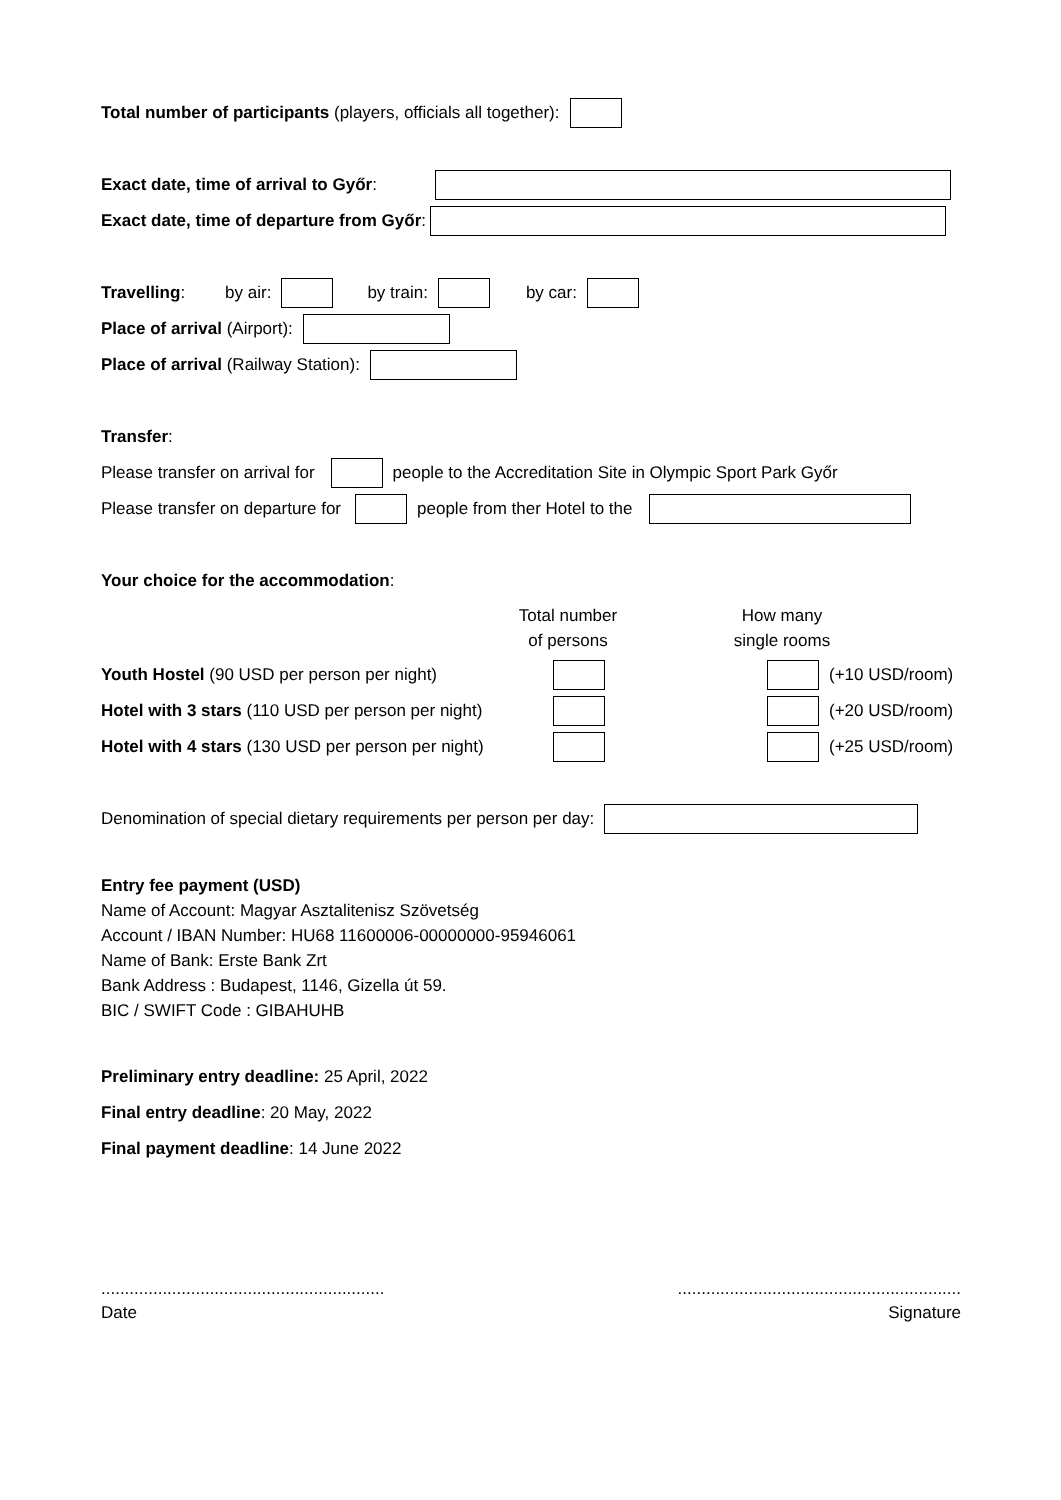Total number of participants (players, officials all together):
Exact date, time of arrival to Győr:
Exact date, time of departure from Győr:
Travelling: by air: by train: by car:
Place of arrival (Airport):
Place of arrival (Railway Station):
Transfer:
Please transfer on arrival for people to the Accreditation Site in Olympic Sport Park Győr
Please transfer on departure for people from ther Hotel to the
Your choice for the accommodation:
Total number
of persons How many
single rooms
Youth Hostel (90 USD per person per night) (+10 USD/room)
Hotel with 3 stars (110 USD per person per night) (+20 USD/room)
Hotel with 4 stars (130 USD per person per night) (+25 USD/room)
Denomination of special dietary requirements per person per day:
Entry fee payment (USD)
Name of Account: Magyar Asztalitenisz Szövetség
Account / IBAN Number: HU68 11600006-00000000-95946061
Name of Bank: Erste Bank Zrt
Bank Address : Budapest, 1146, Gizella út 59.
BIC / SWIFT Code : GIBAHUHB
Preliminary entry deadline: 25 April, 2022
Final entry deadline: 20 May, 2022
Final payment deadline: 14 June 2022
............................................................
Date
............................................................
Signature